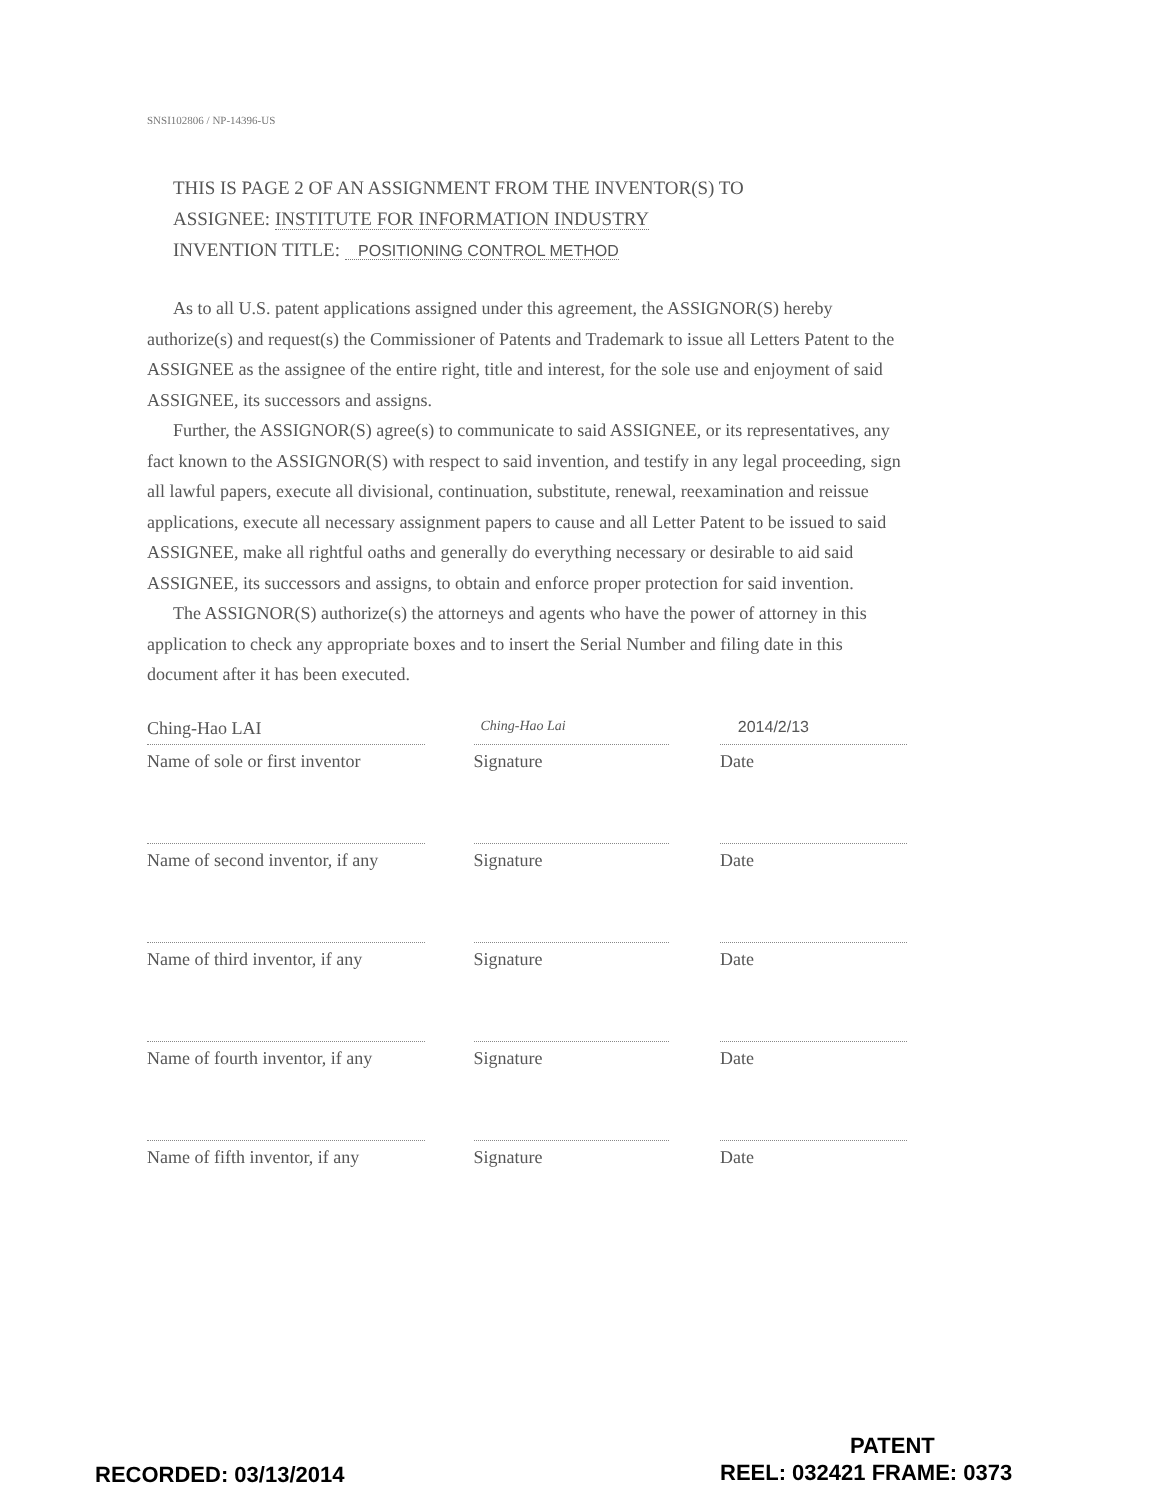SNSI102806 / NP-14396-US
THIS IS PAGE 2 OF AN ASSIGNMENT FROM THE INVENTOR(S) TO
ASSIGNEE: INSTITUTE FOR INFORMATION INDUSTRY
INVENTION TITLE: POSITIONING CONTROL METHOD
As to all U.S. patent applications assigned under this agreement, the ASSIGNOR(S) hereby authorize(s) and request(s) the Commissioner of Patents and Trademark to issue all Letters Patent to the ASSIGNEE as the assignee of the entire right, title and interest, for the sole use and enjoyment of said ASSIGNEE, its successors and assigns.
Further, the ASSIGNOR(S) agree(s) to communicate to said ASSIGNEE, or its representatives, any fact known to the ASSIGNOR(S) with respect to said invention, and testify in any legal proceeding, sign all lawful papers, execute all divisional, continuation, substitute, renewal, reexamination and reissue applications, execute all necessary assignment papers to cause and all Letter Patent to be issued to said ASSIGNEE, make all rightful oaths and generally do everything necessary or desirable to aid said ASSIGNEE, its successors and assigns, to obtain and enforce proper protection for said invention.
The ASSIGNOR(S) authorize(s) the attorneys and agents who have the power of attorney in this application to check any appropriate boxes and to insert the Serial Number and filing date in this document after it has been executed.
Ching-Hao LAI
Name of sole or first inventor
Ching-Hao Lai
Signature
2014/2/13
Date
Name of second inventor, if any
Signature Date
Name of third inventor, if any
Signature Date
Name of fourth inventor, if any
Signature Date
Name of fifth inventor, if any
Signature Date
PATENT
RECORDED: 03/13/2014 REEL: 032421 FRAME: 0373